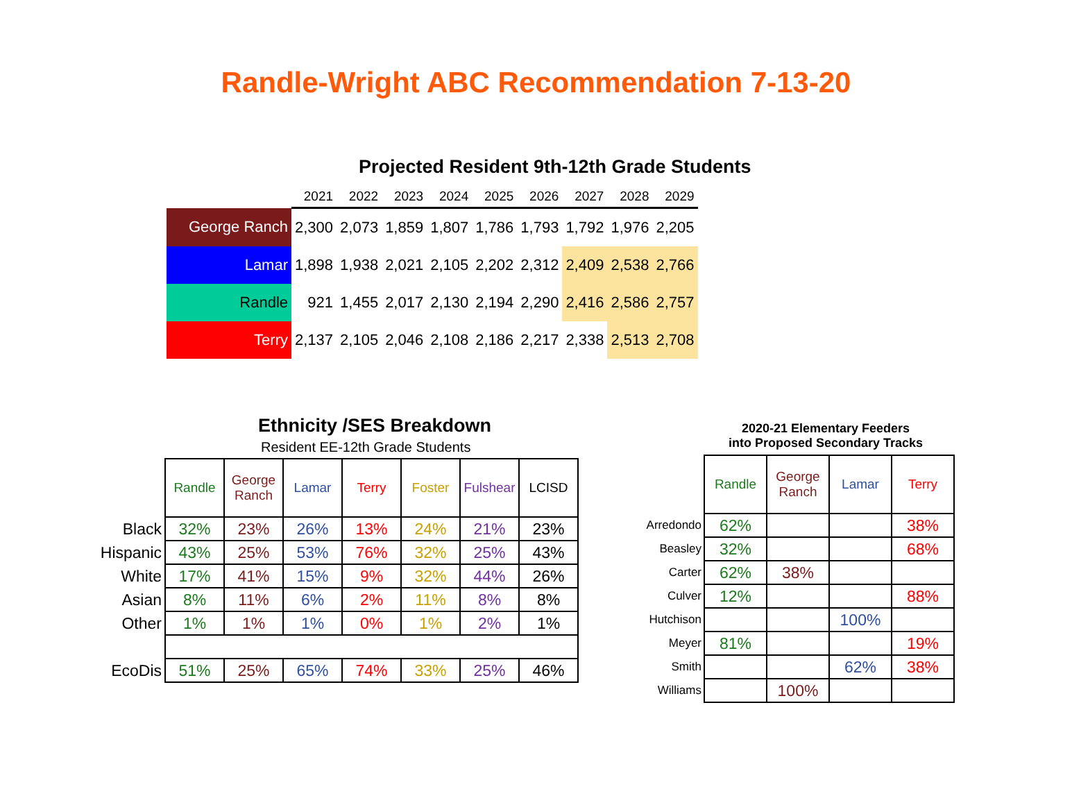Randle-Wright ABC Recommendation 7-13-20
Projected Resident 9th-12th Grade Students
| | 2021 | 2022 | 2023 | 2024 | 2025 | 2026 | 2027 | 2028 | 2029 |
| --- | --- | --- | --- | --- | --- | --- | --- | --- | --- |
| George Ranch | 2,300 | 2,073 | 1,859 | 1,807 | 1,786 | 1,793 | 1,792 | 1,976 | 2,205 |
| Lamar | 1,898 | 1,938 | 2,021 | 2,105 | 2,202 | 2,312 | 2,409 | 2,538 | 2,766 |
| Randle | 921 | 1,455 | 2,017 | 2,130 | 2,194 | 2,290 | 2,416 | 2,586 | 2,757 |
| Terry | 2,137 | 2,105 | 2,046 | 2,108 | 2,186 | 2,217 | 2,338 | 2,513 | 2,708 |
Ethnicity /SES Breakdown
Resident EE-12th Grade Students
| | Randle | George Ranch | Lamar | Terry | Foster | Fulshear | LCISD |
| Black | 32% | 23% | 26% | 13% | 24% | 21% | 23% |
| Hispanic | 43% | 25% | 53% | 76% | 32% | 25% | 43% |
| White | 17% | 41% | 15% | 9% | 32% | 44% | 26% |
| Asian | 8% | 11% | 6% | 2% | 11% | 8% | 8% |
| Other | 1% | 1% | 1% | 0% | 1% | 2% | 1% |
| EcoDis | 51% | 25% | 65% | 74% | 33% | 25% | 46% |
2020-21 Elementary Feeders
into Proposed Secondary Tracks
| | Randle | George Ranch | Lamar | Terry |
| Arredondo | 62% | | | 38% |
| Beasley | 32% | | | 68% |
| Carter | 62% | 38% | | |
| Culver | 12% | | | 88% |
| Hutchison | | | 100% | |
| Meyer | 81% | | | 19% |
| Smith | | | 62% | 38% |
| Williams | | 100% | | |